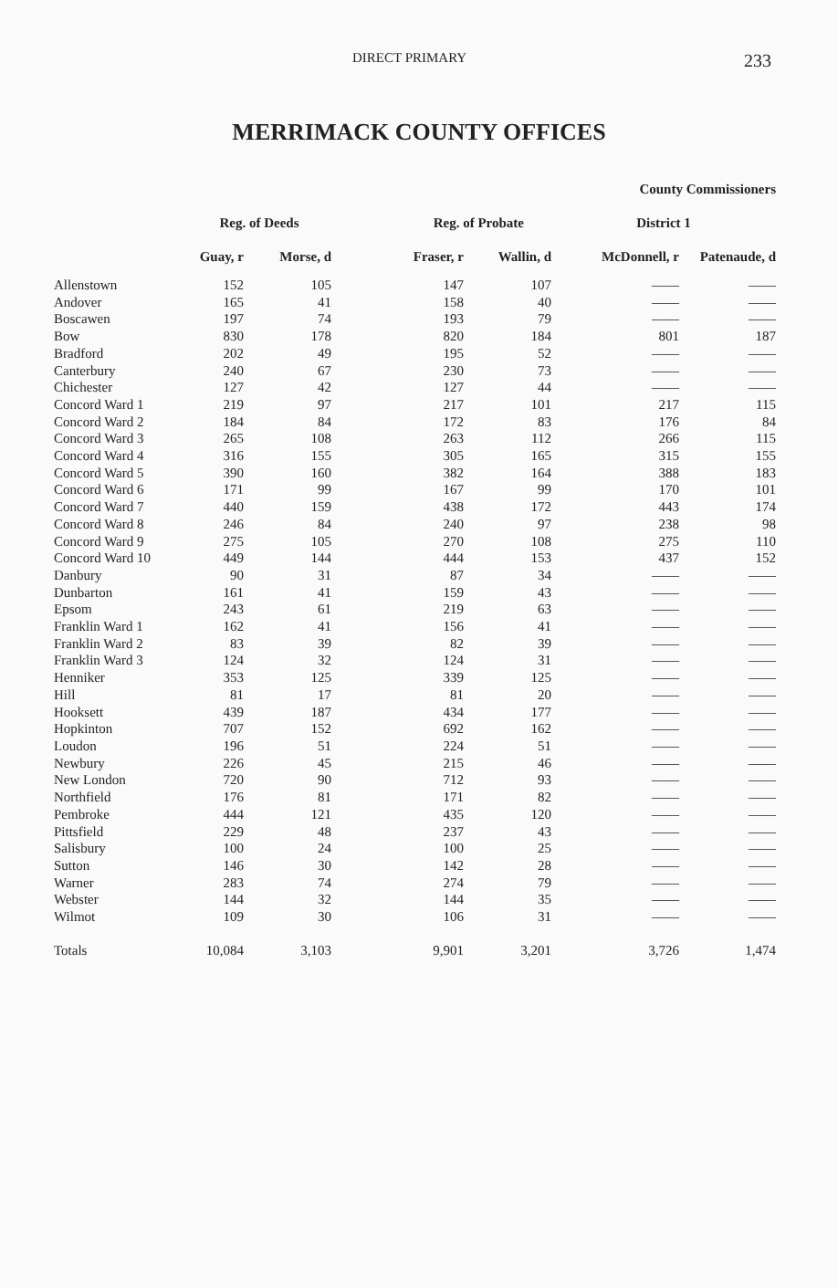DIRECT PRIMARY 233
MERRIMACK COUNTY OFFICES
| | | | | | County Commissioners | |
| --- | --- | --- | --- | --- | --- | --- |
| | Reg. of Deeds | | Reg. of Probate | | District 1 | |
| | Guay, r | Morse, d | Fraser, r | Wallin, d | McDonnell, r | Patenaude, d |
| Allenstown | 152 | 105 | 147 | 107 | —— | —— |
| Andover | 165 | 41 | 158 | 40 | —— | —— |
| Boscawen | 197 | 74 | 193 | 79 | —— | —— |
| Bow | 830 | 178 | 820 | 184 | 801 | 187 |
| Bradford | 202 | 49 | 195 | 52 | —— | —— |
| Canterbury | 240 | 67 | 230 | 73 | —— | —— |
| Chichester | 127 | 42 | 127 | 44 | —— | —— |
| Concord Ward 1 | 219 | 97 | 217 | 101 | 217 | 115 |
| Concord Ward 2 | 184 | 84 | 172 | 83 | 176 | 84 |
| Concord Ward 3 | 265 | 108 | 263 | 112 | 266 | 115 |
| Concord Ward 4 | 316 | 155 | 305 | 165 | 315 | 155 |
| Concord Ward 5 | 390 | 160 | 382 | 164 | 388 | 183 |
| Concord Ward 6 | 171 | 99 | 167 | 99 | 170 | 101 |
| Concord Ward 7 | 440 | 159 | 438 | 172 | 443 | 174 |
| Concord Ward 8 | 246 | 84 | 240 | 97 | 238 | 98 |
| Concord Ward 9 | 275 | 105 | 270 | 108 | 275 | 110 |
| Concord Ward 10 | 449 | 144 | 444 | 153 | 437 | 152 |
| Danbury | 90 | 31 | 87 | 34 | —— | —— |
| Dunbarton | 161 | 41 | 159 | 43 | —— | —— |
| Epsom | 243 | 61 | 219 | 63 | —— | —— |
| Franklin Ward 1 | 162 | 41 | 156 | 41 | —— | —— |
| Franklin Ward 2 | 83 | 39 | 82 | 39 | —— | —— |
| Franklin Ward 3 | 124 | 32 | 124 | 31 | —— | —— |
| Henniker | 353 | 125 | 339 | 125 | —— | —— |
| Hill | 81 | 17 | 81 | 20 | —— | —— |
| Hooksett | 439 | 187 | 434 | 177 | —— | —— |
| Hopkinton | 707 | 152 | 692 | 162 | —— | —— |
| Loudon | 196 | 51 | 224 | 51 | —— | —— |
| Newbury | 226 | 45 | 215 | 46 | —— | —— |
| New London | 720 | 90 | 712 | 93 | —— | —— |
| Northfield | 176 | 81 | 171 | 82 | —— | —— |
| Pembroke | 444 | 121 | 435 | 120 | —— | —— |
| Pittsfield | 229 | 48 | 237 | 43 | —— | —— |
| Salisbury | 100 | 24 | 100 | 25 | —— | —— |
| Sutton | 146 | 30 | 142 | 28 | —— | —— |
| Warner | 283 | 74 | 274 | 79 | —— | —— |
| Webster | 144 | 32 | 144 | 35 | —— | —— |
| Wilmot | 109 | 30 | 106 | 31 | —— | —— |
| Totals | 10,084 | 3,103 | 9,901 | 3,201 | 3,726 | 1,474 |